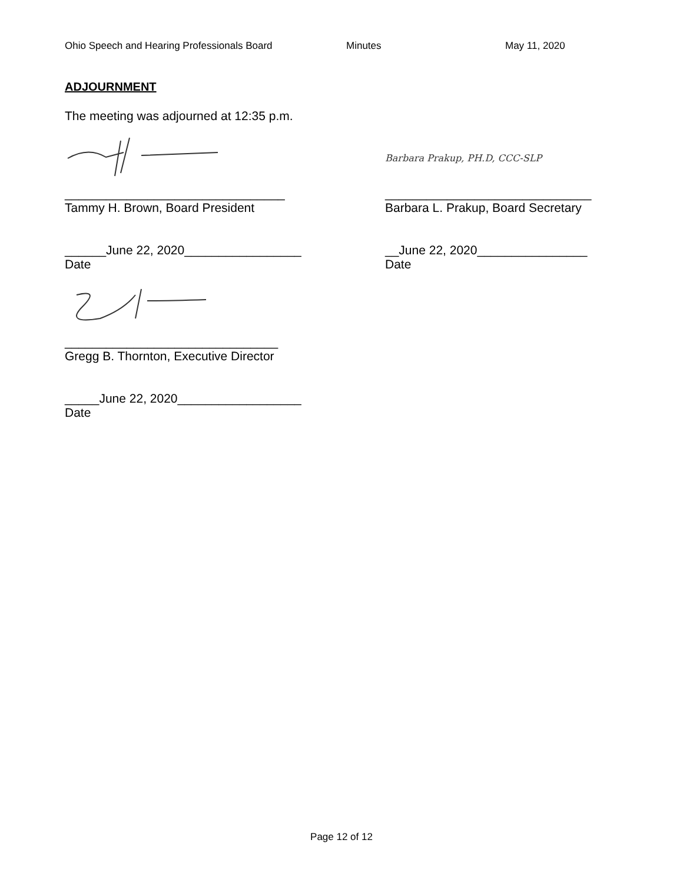Ohio Speech and Hearing Professionals Board Minutes May 11, 2020
ADJOURNMENT
The meeting was adjourned at 12:35 p.m.
Barbara Prakup, PH.D, CCC-SLP
________________________________
Tammy H. Brown, Board President
______________________________
Barbara L. Prakup, Board Secretary
______June 22, 2020_________________
Date
__June 22, 2020________________
Date
_______________________________
Gregg B. Thornton, Executive Director
_____June 22, 2020__________________
Date
Page 12 of 12